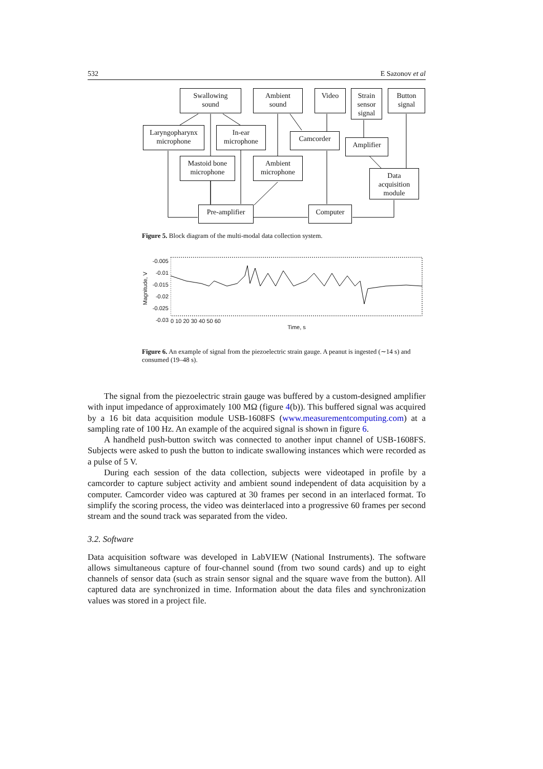532 E Sazonov et al
Swallowing
sound
Ambient
sound
Video
Strain
sensor
signal
Button
signal
Laryngopharynx
microphone
In-ear
microphone
Camcorder
Amplifier
Mastoid bone
microphone
Ambient
microphone
Data
acquisition
module
Pre-amplifier
Computer
Figure 5. Block diagram of the multi-modal data collection system.
Magnitude, V
-0.005
-0.01
-0.015
-0.02
-0.025
-0.03
0 10 20 30 40 50 60
Time, s
Figure 6. An example of signal from the piezoelectric strain gauge. A peanut is ingested (∼14 s) and consumed (19–48 s).
The signal from the piezoelectric strain gauge was buffered by a custom-designed amplifier with input impedance of approximately 100 MΩ (figure 4(b)). This buffered signal was acquired by a 16 bit data acquisition module USB-1608FS (www.measurementcomputing.com) at a sampling rate of 100 Hz. An example of the acquired signal is shown in figure 6.
A handheld push-button switch was connected to another input channel of USB-1608FS. Subjects were asked to push the button to indicate swallowing instances which were recorded as a pulse of 5 V.
During each session of the data collection, subjects were videotaped in profile by a camcorder to capture subject activity and ambient sound independent of data acquisition by a computer. Camcorder video was captured at 30 frames per second in an interlaced format. To simplify the scoring process, the video was deinterlaced into a progressive 60 frames per second stream and the sound track was separated from the video.
3.2. Software
Data acquisition software was developed in LabVIEW (National Instruments). The software allows simultaneous capture of four-channel sound (from two sound cards) and up to eight channels of sensor data (such as strain sensor signal and the square wave from the button). All captured data are synchronized in time. Information about the data files and synchronization values was stored in a project file.